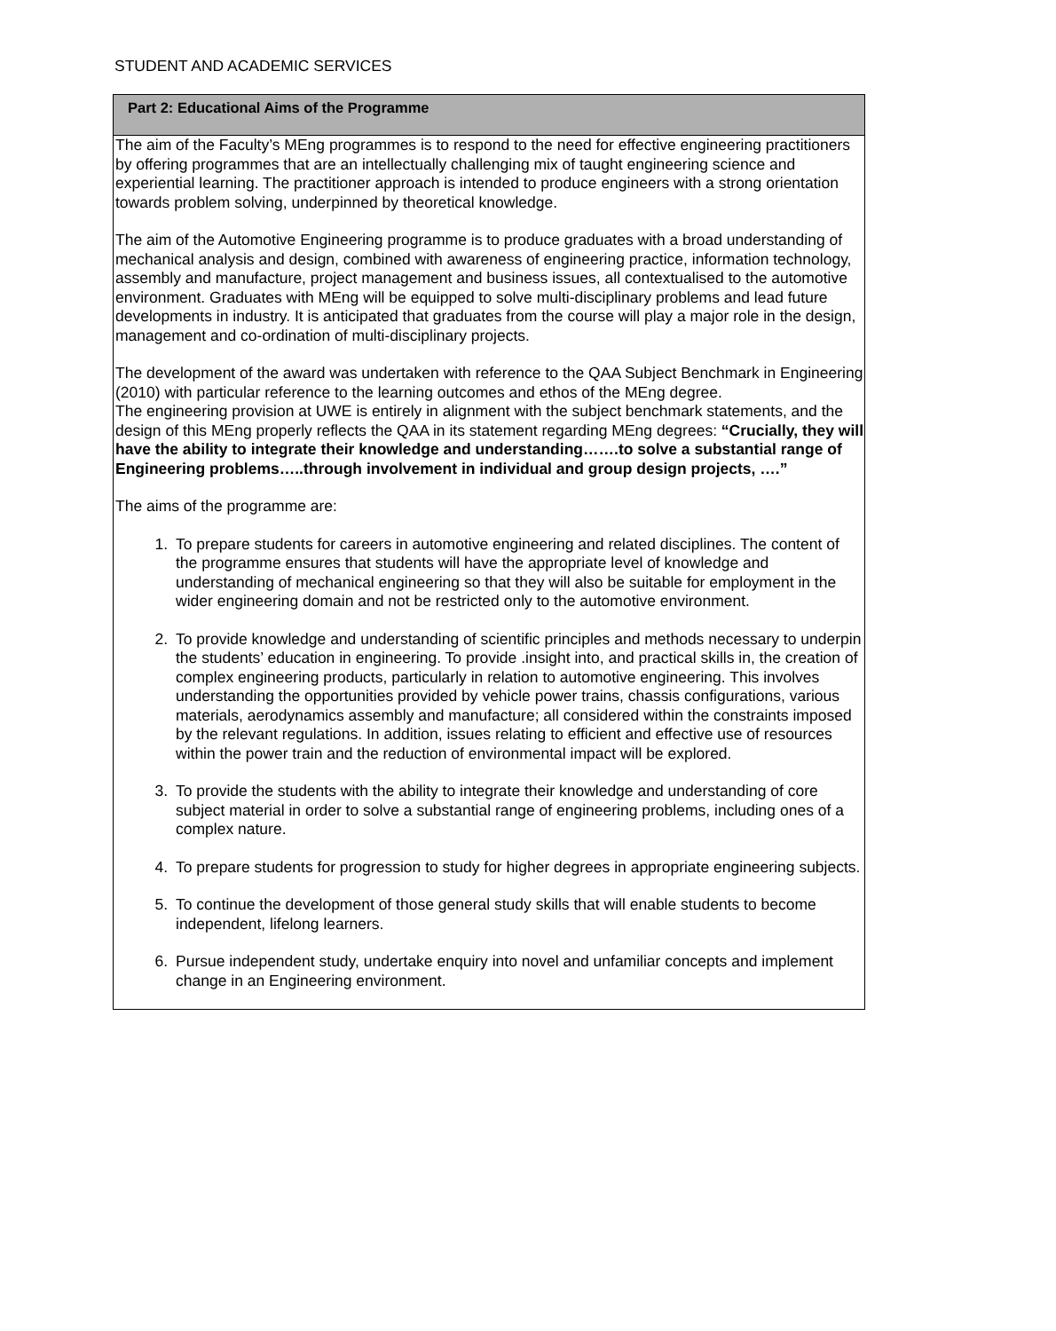STUDENT AND ACADEMIC SERVICES
| Part 2: Educational Aims of the Programme |
| --- |
| The aim of the Faculty’s MEng programmes is to respond to the need for effective engineering practitioners by offering programmes that are an intellectually challenging mix of taught engineering science and experiential learning. The practitioner approach is intended to produce engineers with a strong orientation towards problem solving, underpinned by theoretical knowledge. The aim of the Automotive Engineering programme is to produce graduates with a broad understanding of mechanical analysis and design, combined with awareness of engineering practice, information technology, assembly and manufacture, project management and business issues, all contextualised to the automotive environment. Graduates with MEng will be equipped to solve multi-disciplinary problems and lead future developments in industry. It is anticipated that graduates from the course will play a major role in the design, management and co-ordination of multi-disciplinary projects. The development of the award was undertaken with reference to the QAA Subject Benchmark in Engineering (2010) with particular reference to the learning outcomes and ethos of the MEng degree. The engineering provision at UWE is entirely in alignment with the subject benchmark statements, and the design of this MEng properly reflects the QAA in its statement regarding MEng degrees: “Crucially, they will have the ability to integrate their knowledge and understanding…….to solve a substantial range of Engineering problems…..through involvement in individual and group design projects, ….” The aims of the programme are: 1. To prepare students for careers in automotive engineering and related disciplines. The content of the programme ensures that students will have the appropriate level of knowledge and understanding of mechanical engineering so that they will also be suitable for employment in the wider engineering domain and not be restricted only to the automotive environment. 2. To provide knowledge and understanding of scientific principles and methods necessary to underpin the students’ education in engineering. To provide .insight into, and practical skills in, the creation of complex engineering products, particularly in relation to automotive engineering. This involves understanding the opportunities provided by vehicle power trains, chassis configurations, various materials, aerodynamics assembly and manufacture; all considered within the constraints imposed by the relevant regulations. In addition, issues relating to efficient and effective use of resources within the power train and the reduction of environmental impact will be explored. 3. To provide the students with the ability to integrate their knowledge and understanding of core subject material in order to solve a substantial range of engineering problems, including ones of a complex nature. 4. To prepare students for progression to study for higher degrees in appropriate engineering subjects. 5. To continue the development of those general study skills that will enable students to become independent, lifelong learners. 6. Pursue independent study, undertake enquiry into novel and unfamiliar concepts and implement change in an Engineering environment. |